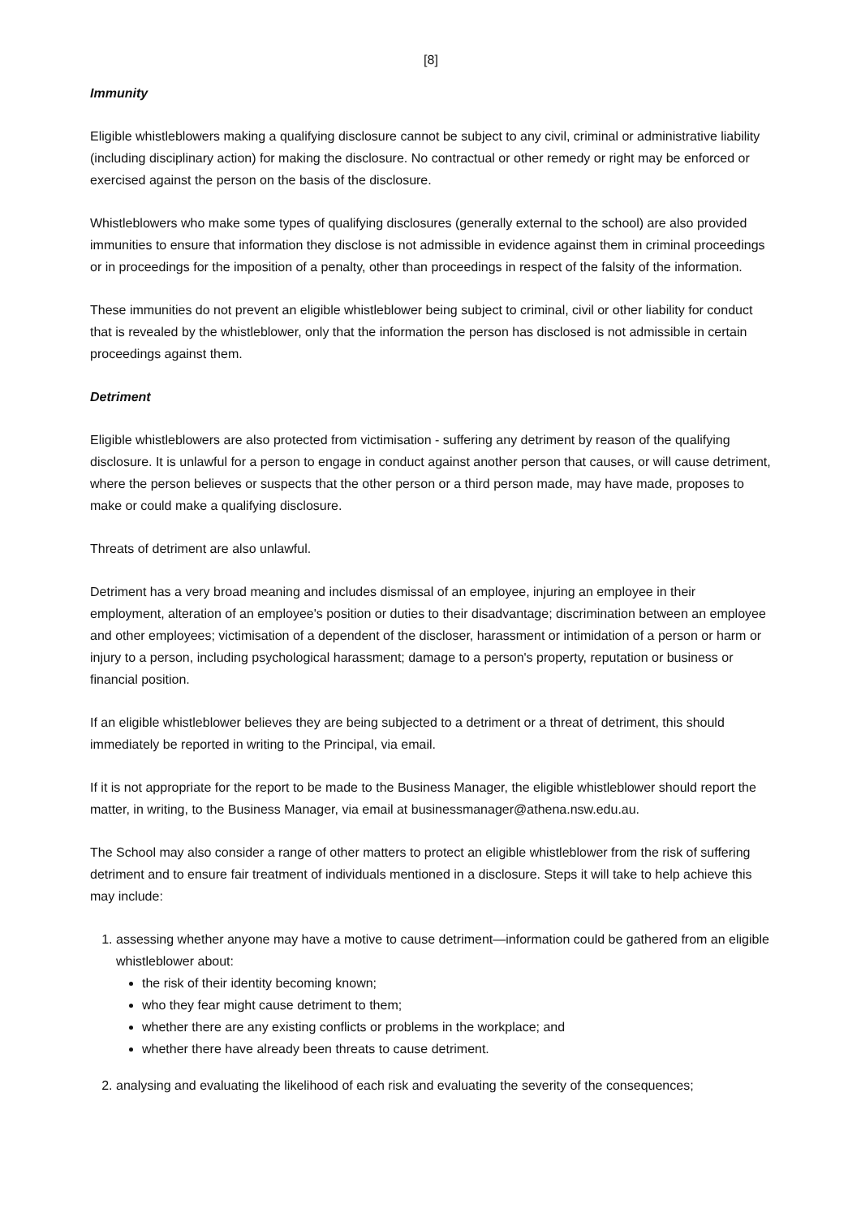[8]
Immunity
Eligible whistleblowers making a qualifying disclosure cannot be subject to any civil, criminal or administrative liability (including disciplinary action) for making the disclosure. No contractual or other remedy or right may be enforced or exercised against the person on the basis of the disclosure.
Whistleblowers who make some types of qualifying disclosures (generally external to the school) are also provided immunities to ensure that information they disclose is not admissible in evidence against them in criminal proceedings or in proceedings for the imposition of a penalty, other than proceedings in respect of the falsity of the information.
These immunities do not prevent an eligible whistleblower being subject to criminal, civil or other liability for conduct that is revealed by the whistleblower, only that the information the person has disclosed is not admissible in certain proceedings against them.
Detriment
Eligible whistleblowers are also protected from victimisation - suffering any detriment by reason of the qualifying disclosure. It is unlawful for a person to engage in conduct against another person that causes, or will cause detriment, where the person believes or suspects that the other person or a third person made, may have made, proposes to make or could make a qualifying disclosure.
Threats of detriment are also unlawful.
Detriment has a very broad meaning and includes dismissal of an employee, injuring an employee in their employment, alteration of an employee's position or duties to their disadvantage; discrimination between an employee and other employees; victimisation of a dependent of the discloser, harassment or intimidation of a person or harm or injury to a person, including psychological harassment; damage to a person's property, reputation or business or financial position.
If an eligible whistleblower believes they are being subjected to a detriment or a threat of detriment, this should immediately be reported in writing to the Principal, via email.
If it is not appropriate for the report to be made to the Business Manager, the eligible whistleblower should report the matter, in writing, to the Business Manager, via email at businessmanager@athena.nsw.edu.au.
The School may also consider a range of other matters to protect an eligible whistleblower from the risk of suffering detriment and to ensure fair treatment of individuals mentioned in a disclosure. Steps it will take to help achieve this may include:
1. assessing whether anyone may have a motive to cause detriment—information could be gathered from an eligible whistleblower about:
the risk of their identity becoming known;
who they fear might cause detriment to them;
whether there are any existing conflicts or problems in the workplace; and
whether there have already been threats to cause detriment.
2. analysing and evaluating the likelihood of each risk and evaluating the severity of the consequences;